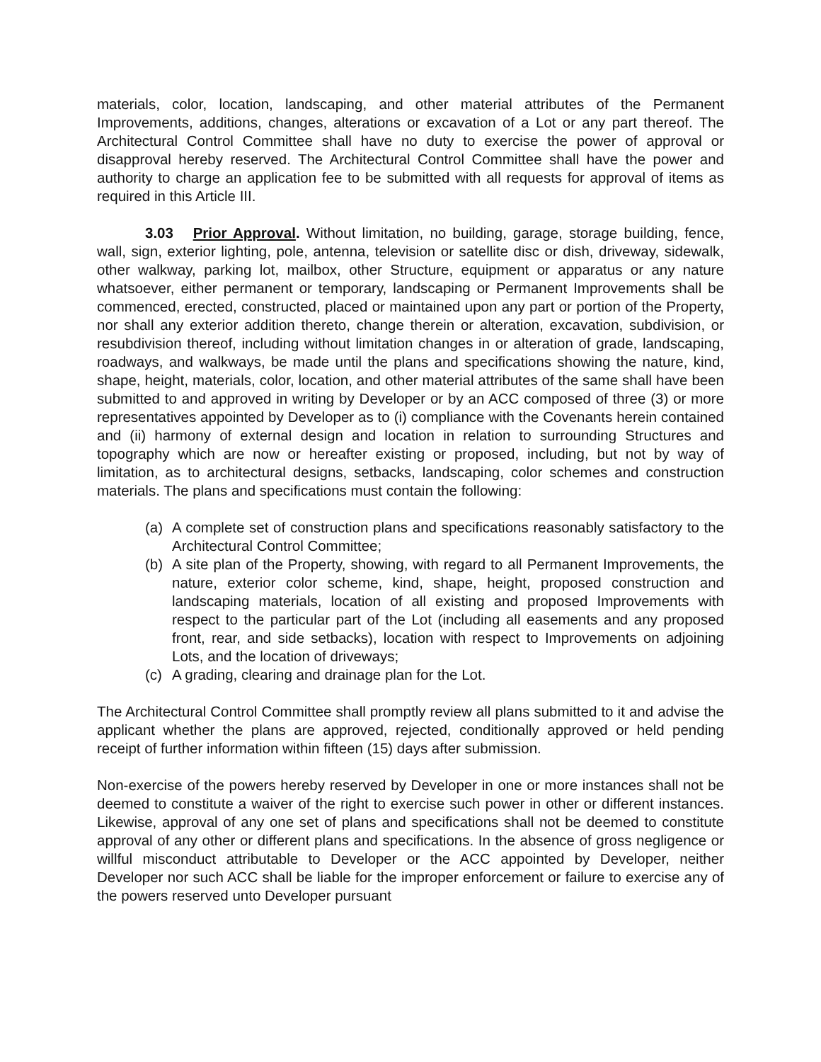materials, color, location, landscaping, and other material attributes of the Permanent Improvements, additions, changes, alterations or excavation of a Lot or any part thereof. The Architectural Control Committee shall have no duty to exercise the power of approval or disapproval hereby reserved. The Architectural Control Committee shall have the power and authority to charge an application fee to be submitted with all requests for approval of items as required in this Article III.
3.03 Prior Approval. Without limitation, no building, garage, storage building, fence, wall, sign, exterior lighting, pole, antenna, television or satellite disc or dish, driveway, sidewalk, other walkway, parking lot, mailbox, other Structure, equipment or apparatus or any nature whatsoever, either permanent or temporary, landscaping or Permanent Improvements shall be commenced, erected, constructed, placed or maintained upon any part or portion of the Property, nor shall any exterior addition thereto, change therein or alteration, excavation, subdivision, or resubdivision thereof, including without limitation changes in or alteration of grade, landscaping, roadways, and walkways, be made until the plans and specifications showing the nature, kind, shape, height, materials, color, location, and other material attributes of the same shall have been submitted to and approved in writing by Developer or by an ACC composed of three (3) or more representatives appointed by Developer as to (i) compliance with the Covenants herein contained and (ii) harmony of external design and location in relation to surrounding Structures and topography which are now or hereafter existing or proposed, including, but not by way of limitation, as to architectural designs, setbacks, landscaping, color schemes and construction materials. The plans and specifications must contain the following:
(a) A complete set of construction plans and specifications reasonably satisfactory to the Architectural Control Committee;
(b) A site plan of the Property, showing, with regard to all Permanent Improvements, the nature, exterior color scheme, kind, shape, height, proposed construction and landscaping materials, location of all existing and proposed Improvements with respect to the particular part of the Lot (including all easements and any proposed front, rear, and side setbacks), location with respect to Improvements on adjoining Lots, and the location of driveways;
(c) A grading, clearing and drainage plan for the Lot.
The Architectural Control Committee shall promptly review all plans submitted to it and advise the applicant whether the plans are approved, rejected, conditionally approved or held pending receipt of further information within fifteen (15) days after submission.
Non-exercise of the powers hereby reserved by Developer in one or more instances shall not be deemed to constitute a waiver of the right to exercise such power in other or different instances. Likewise, approval of any one set of plans and specifications shall not be deemed to constitute approval of any other or different plans and specifications. In the absence of gross negligence or willful misconduct attributable to Developer or the ACC appointed by Developer, neither Developer nor such ACC shall be liable for the improper enforcement or failure to exercise any of the powers reserved unto Developer pursuant